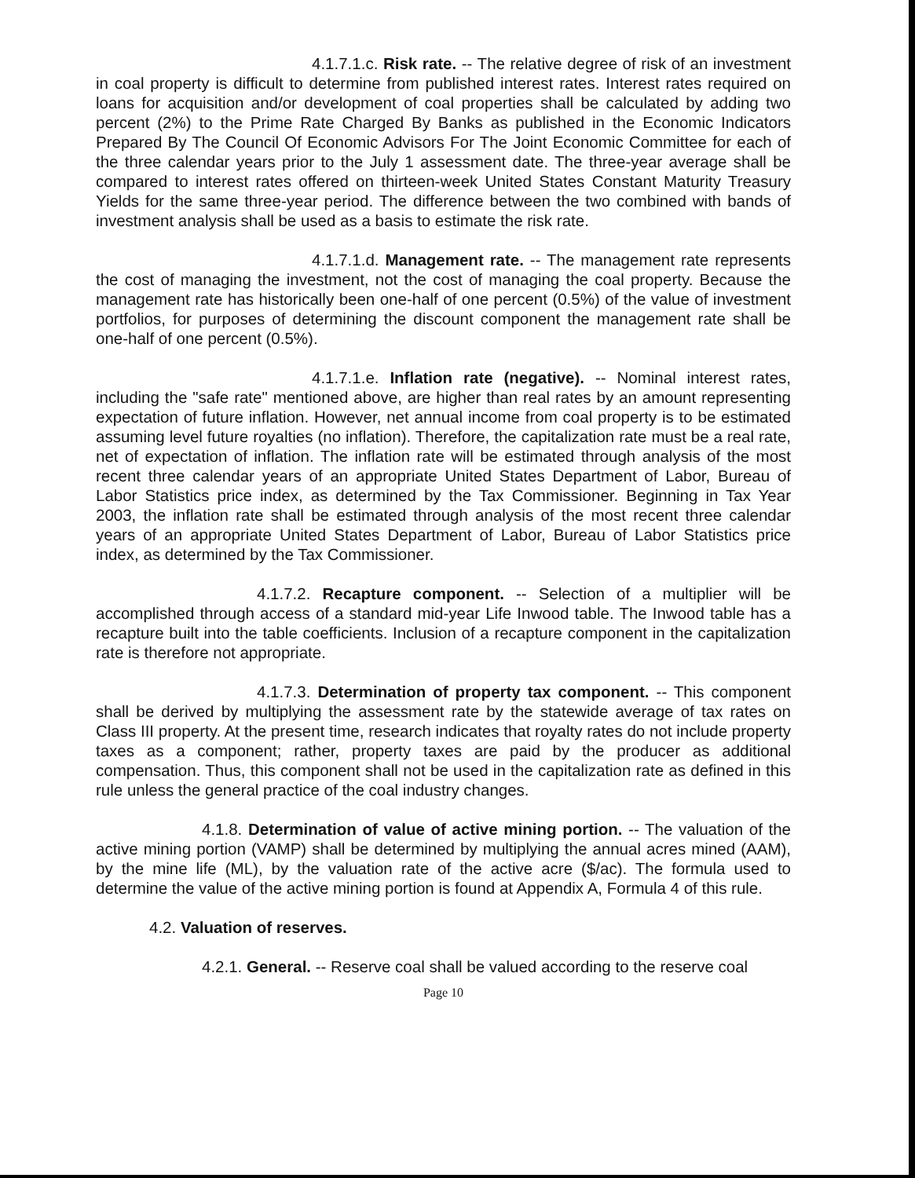4.1.7.1.c. Risk rate. -- The relative degree of risk of an investment in coal property is difficult to determine from published interest rates. Interest rates required on loans for acquisition and/or development of coal properties shall be calculated by adding two percent (2%) to the Prime Rate Charged By Banks as published in the Economic Indicators Prepared By The Council Of Economic Advisors For The Joint Economic Committee for each of the three calendar years prior to the July 1 assessment date. The three-year average shall be compared to interest rates offered on thirteen-week United States Constant Maturity Treasury Yields for the same three-year period. The difference between the two combined with bands of investment analysis shall be used as a basis to estimate the risk rate.
4.1.7.1.d. Management rate. -- The management rate represents the cost of managing the investment, not the cost of managing the coal property. Because the management rate has historically been one-half of one percent (0.5%) of the value of investment portfolios, for purposes of determining the discount component the management rate shall be one-half of one percent (0.5%).
4.1.7.1.e. Inflation rate (negative). -- Nominal interest rates, including the "safe rate" mentioned above, are higher than real rates by an amount representing expectation of future inflation. However, net annual income from coal property is to be estimated assuming level future royalties (no inflation). Therefore, the capitalization rate must be a real rate, net of expectation of inflation. The inflation rate will be estimated through analysis of the most recent three calendar years of an appropriate United States Department of Labor, Bureau of Labor Statistics price index, as determined by the Tax Commissioner. Beginning in Tax Year 2003, the inflation rate shall be estimated through analysis of the most recent three calendar years of an appropriate United States Department of Labor, Bureau of Labor Statistics price index, as determined by the Tax Commissioner.
4.1.7.2. Recapture component. -- Selection of a multiplier will be accomplished through access of a standard mid-year Life Inwood table. The Inwood table has a recapture built into the table coefficients. Inclusion of a recapture component in the capitalization rate is therefore not appropriate.
4.1.7.3. Determination of property tax component. -- This component shall be derived by multiplying the assessment rate by the statewide average of tax rates on Class III property. At the present time, research indicates that royalty rates do not include property taxes as a component; rather, property taxes are paid by the producer as additional compensation. Thus, this component shall not be used in the capitalization rate as defined in this rule unless the general practice of the coal industry changes.
4.1.8. Determination of value of active mining portion. -- The valuation of the active mining portion (VAMP) shall be determined by multiplying the annual acres mined (AAM), by the mine life (ML), by the valuation rate of the active acre ($/ac). The formula used to determine the value of the active mining portion is found at Appendix A, Formula 4 of this rule.
4.2. Valuation of reserves.
4.2.1. General. -- Reserve coal shall be valued according to the reserve coal
Page 10